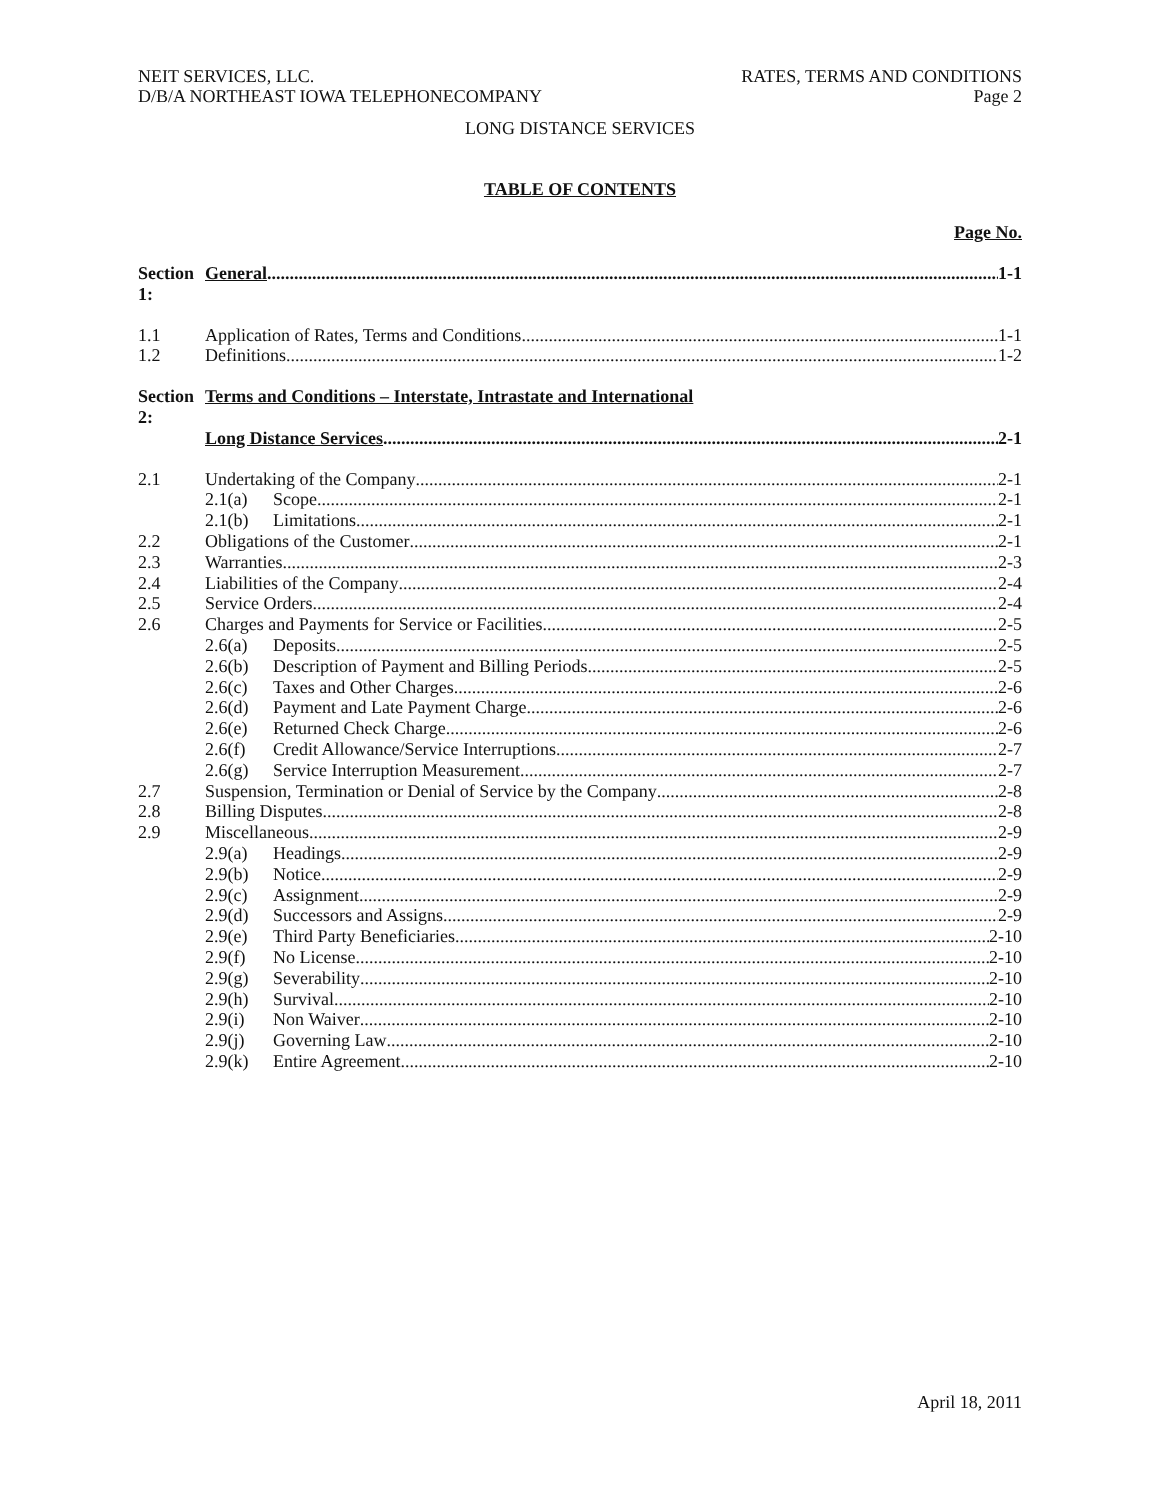NEIT SERVICES, LLC.
D/B/A NORTHEAST IOWA TELEPHONECOMPANY
RATES, TERMS AND CONDITIONS
Page 2
LONG DISTANCE SERVICES
TABLE OF CONTENTS
Page No.
Section 1: General 1-1
1.1 Application of Rates, Terms and Conditions 1-1
1.2 Definitions 1-2
Section 2: Terms and Conditions – Interstate, Intrastate and International
Long Distance Services 2-1
2.1 Undertaking of the Company 2-1
2.1(a) Scope 2-1
2.1(b) Limitations 2-1
2.2 Obligations of the Customer 2-1
2.3 Warranties 2-3
2.4 Liabilities of the Company 2-4
2.5 Service Orders 2-4
2.6 Charges and Payments for Service or Facilities 2-5
2.6(a) Deposits 2-5
2.6(b) Description of Payment and Billing Periods 2-5
2.6(c) Taxes and Other Charges 2-6
2.6(d) Payment and Late Payment Charge 2-6
2.6(e) Returned Check Charge 2-6
2.6(f) Credit Allowance/Service Interruptions 2-7
2.6(g) Service Interruption Measurement 2-7
2.7 Suspension, Termination or Denial of Service by the Company 2-8
2.8 Billing Disputes 2-8
2.9 Miscellaneous 2-9
2.9(a) Headings 2-9
2.9(b) Notice 2-9
2.9(c) Assignment 2-9
2.9(d) Successors and Assigns. 2-9
2.9(e) Third Party Beneficiaries 2-10
2.9(f) No License 2-10
2.9(g) Severability 2-10
2.9(h) Survival 2-10
2.9(i) Non Waiver 2-10
2.9(j) Governing Law 2-10
2.9(k) Entire Agreement 2-10
April 18, 2011